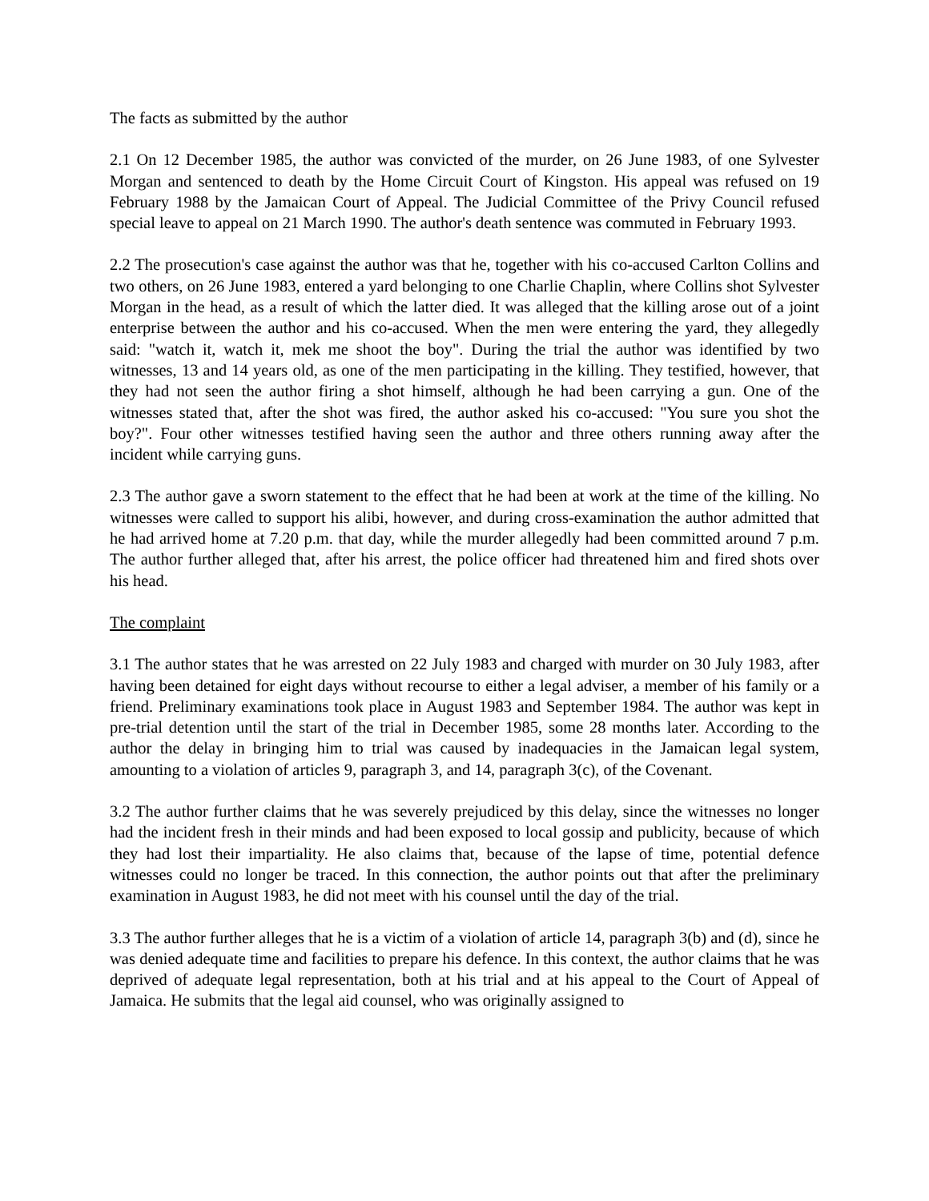The facts as submitted by the author
2.1 On 12 December 1985, the author was convicted of the murder, on 26 June 1983, of one Sylvester Morgan and sentenced to death by the Home Circuit Court of Kingston. His appeal was refused on 19 February 1988 by the Jamaican Court of Appeal. The Judicial Committee of the Privy Council refused special leave to appeal on 21 March 1990. The author's death sentence was commuted in February 1993.
2.2 The prosecution's case against the author was that he, together with his co-accused Carlton Collins and two others, on 26 June 1983, entered a yard belonging to one Charlie Chaplin, where Collins shot Sylvester Morgan in the head, as a result of which the latter died. It was alleged that the killing arose out of a joint enterprise between the author and his co-accused. When the men were entering the yard, they allegedly said: "watch it, watch it, mek me shoot the boy". During the trial the author was identified by two witnesses, 13 and 14 years old, as one of the men participating in the killing. They testified, however, that they had not seen the author firing a shot himself, although he had been carrying a gun. One of the witnesses stated that, after the shot was fired, the author asked his co-accused: "You sure you shot the boy?". Four other witnesses testified having seen the author and three others running away after the incident while carrying guns.
2.3 The author gave a sworn statement to the effect that he had been at work at the time of the killing. No witnesses were called to support his alibi, however, and during cross-examination the author admitted that he had arrived home at 7.20 p.m. that day, while the murder allegedly had been committed around 7 p.m. The author further alleged that, after his arrest, the police officer had threatened him and fired shots over his head.
The complaint
3.1 The author states that he was arrested on 22 July 1983 and charged with murder on 30 July 1983, after having been detained for eight days without recourse to either a legal adviser, a member of his family or a friend. Preliminary examinations took place in August 1983 and September 1984. The author was kept in pre-trial detention until the start of the trial in December 1985, some 28 months later. According to the author the delay in bringing him to trial was caused by inadequacies in the Jamaican legal system, amounting to a violation of articles 9, paragraph 3, and 14, paragraph 3(c), of the Covenant.
3.2 The author further claims that he was severely prejudiced by this delay, since the witnesses no longer had the incident fresh in their minds and had been exposed to local gossip and publicity, because of which they had lost their impartiality. He also claims that, because of the lapse of time, potential defence witnesses could no longer be traced. In this connection, the author points out that after the preliminary examination in August 1983, he did not meet with his counsel until the day of the trial.
3.3 The author further alleges that he is a victim of a violation of article 14, paragraph 3(b) and (d), since he was denied adequate time and facilities to prepare his defence. In this context, the author claims that he was deprived of adequate legal representation, both at his trial and at his appeal to the Court of Appeal of Jamaica. He submits that the legal aid counsel, who was originally assigned to